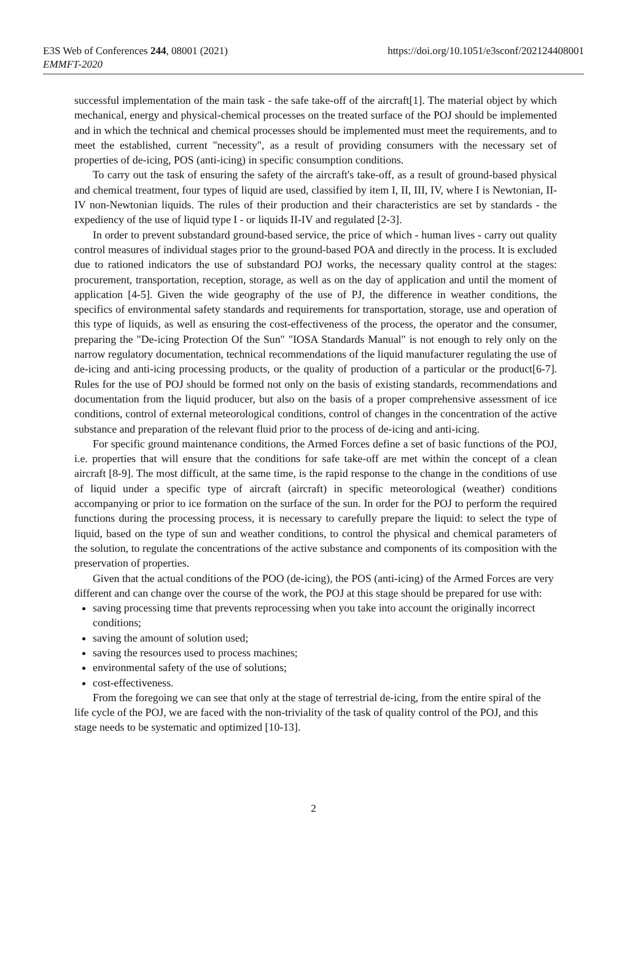E3S Web of Conferences 244, 08001 (2021)
EMMFT-2020
https://doi.org/10.1051/e3sconf/202124408001
successful implementation of the main task - the safe take-off of the aircraft[1]. The material object by which mechanical, energy and physical-chemical processes on the treated surface of the POJ should be implemented and in which the technical and chemical processes should be implemented must meet the requirements, and to meet the established, current "necessity", as a result of providing consumers with the necessary set of properties of de-icing, POS (anti-icing) in specific consumption conditions.
To carry out the task of ensuring the safety of the aircraft's take-off, as a result of ground-based physical and chemical treatment, four types of liquid are used, classified by item I, II, III, IV, where I is Newtonian, II-IV non-Newtonian liquids. The rules of their production and their characteristics are set by standards - the expediency of the use of liquid type I - or liquids II-IV and regulated [2-3].
In order to prevent substandard ground-based service, the price of which - human lives - carry out quality control measures of individual stages prior to the ground-based POA and directly in the process. It is excluded due to rationed indicators the use of substandard POJ works, the necessary quality control at the stages: procurement, transportation, reception, storage, as well as on the day of application and until the moment of application [4-5]. Given the wide geography of the use of PJ, the difference in weather conditions, the specifics of environmental safety standards and requirements for transportation, storage, use and operation of this type of liquids, as well as ensuring the cost-effectiveness of the process, the operator and the consumer, preparing the "De-icing Protection Of the Sun" "IOSA Standards Manual" is not enough to rely only on the narrow regulatory documentation, technical recommendations of the liquid manufacturer regulating the use of de-icing and anti-icing processing products, or the quality of production of a particular or the product[6-7]. Rules for the use of POJ should be formed not only on the basis of existing standards, recommendations and documentation from the liquid producer, but also on the basis of a proper comprehensive assessment of ice conditions, control of external meteorological conditions, control of changes in the concentration of the active substance and preparation of the relevant fluid prior to the process of de-icing and anti-icing.
For specific ground maintenance conditions, the Armed Forces define a set of basic functions of the POJ, i.e. properties that will ensure that the conditions for safe take-off are met within the concept of a clean aircraft [8-9]. The most difficult, at the same time, is the rapid response to the change in the conditions of use of liquid under a specific type of aircraft (aircraft) in specific meteorological (weather) conditions accompanying or prior to ice formation on the surface of the sun. In order for the POJ to perform the required functions during the processing process, it is necessary to carefully prepare the liquid: to select the type of liquid, based on the type of sun and weather conditions, to control the physical and chemical parameters of the solution, to regulate the concentrations of the active substance and components of its composition with the preservation of properties.
Given that the actual conditions of the POO (de-icing), the POS (anti-icing) of the Armed Forces are very different and can change over the course of the work, the POJ at this stage should be prepared for use with:
saving processing time that prevents reprocessing when you take into account the originally incorrect conditions;
saving the amount of solution used;
saving the resources used to process machines;
environmental safety of the use of solutions;
cost-effectiveness.
From the foregoing we can see that only at the stage of terrestrial de-icing, from the entire spiral of the life cycle of the POJ, we are faced with the non-triviality of the task of quality control of the POJ, and this stage needs to be systematic and optimized [10-13].
2